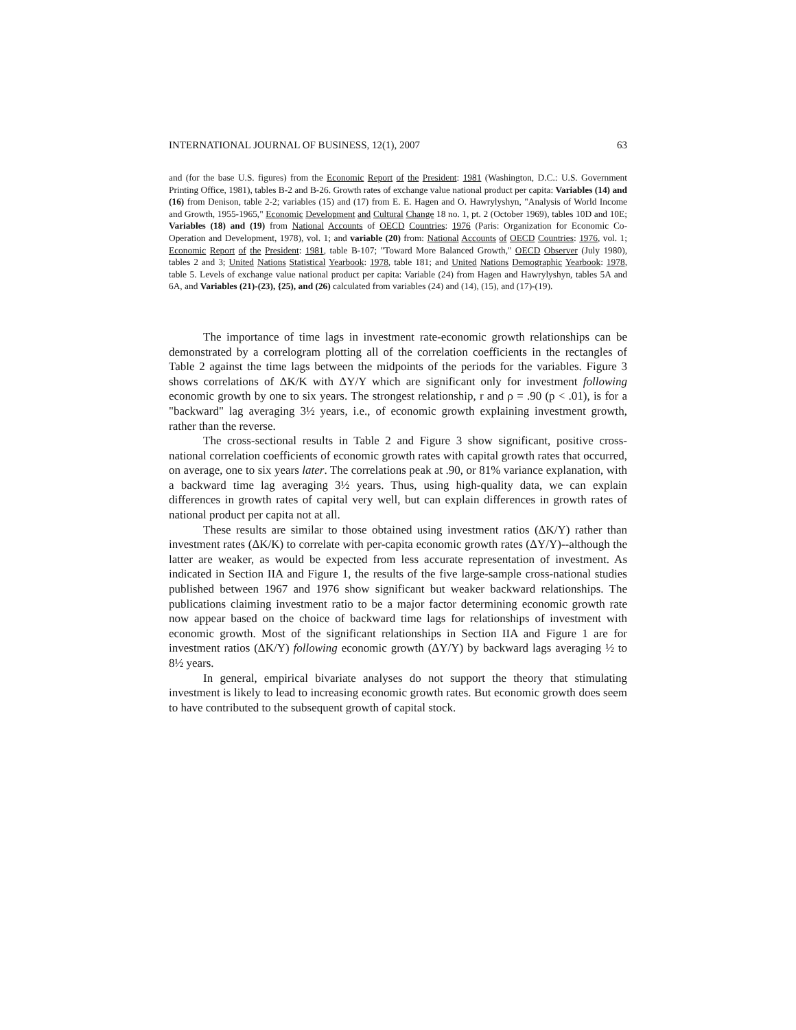INTERNATIONAL JOURNAL OF BUSINESS, 12(1), 2007 63
and (for the base U.S. figures) from the Economic Report of the President: 1981 (Washington, D.C.: U.S. Government Printing Office, 1981), tables B-2 and B-26. Growth rates of exchange value national product per capita: Variables (14) and (16) from Denison, table 2-2; variables (15) and (17) from E. E. Hagen and O. Hawrylyshyn, "Analysis of World Income and Growth, 1955-1965," Economic Development and Cultural Change 18 no. 1, pt. 2 (October 1969), tables 10D and 10E; Variables (18) and (19) from National Accounts of OECD Countries: 1976 (Paris: Organization for Economic Co-Operation and Development, 1978), vol. 1; and variable (20) from: National Accounts of OECD Countries: 1976, vol. 1; Economic Report of the President: 1981, table B-107; "Toward More Balanced Growth," OECD Observer (July 1980), tables 2 and 3; United Nations Statistical Yearbook: 1978, table 181; and United Nations Demographic Yearbook: 1978, table 5. Levels of exchange value national product per capita: Variable (24) from Hagen and Hawrylyshyn, tables 5A and 6A, and Variables (21)-(23), {25), and (26) calculated from variables (24) and (14), (15), and (17)-(19).
The importance of time lags in investment rate-economic growth relationships can be demonstrated by a correlogram plotting all of the correlation coefficients in the rectangles of Table 2 against the time lags between the midpoints of the periods for the variables. Figure 3 shows correlations of ΔK/K with ΔY/Y which are significant only for investment following economic growth by one to six years. The strongest relationship, r and ρ = .90 (p < .01), is for a "backward" lag averaging 3½ years, i.e., of economic growth explaining investment growth, rather than the reverse.
The cross-sectional results in Table 2 and Figure 3 show significant, positive cross-national correlation coefficients of economic growth rates with capital growth rates that occurred, on average, one to six years later. The correlations peak at .90, or 81% variance explanation, with a backward time lag averaging 3½ years. Thus, using high-quality data, we can explain differences in growth rates of capital very well, but can explain differences in growth rates of national product per capita not at all.
These results are similar to those obtained using investment ratios (ΔK/Y) rather than investment rates (ΔK/K) to correlate with per-capita economic growth rates (ΔY/Y)--although the latter are weaker, as would be expected from less accurate representation of investment. As indicated in Section IIA and Figure 1, the results of the five large-sample cross-national studies published between 1967 and 1976 show significant but weaker backward relationships. The publications claiming investment ratio to be a major factor determining economic growth rate now appear based on the choice of backward time lags for relationships of investment with economic growth. Most of the significant relationships in Section IIA and Figure 1 are for investment ratios (ΔK/Y) following economic growth (ΔY/Y) by backward lags averaging ½ to 8½ years.
In general, empirical bivariate analyses do not support the theory that stimulating investment is likely to lead to increasing economic growth rates. But economic growth does seem to have contributed to the subsequent growth of capital stock.